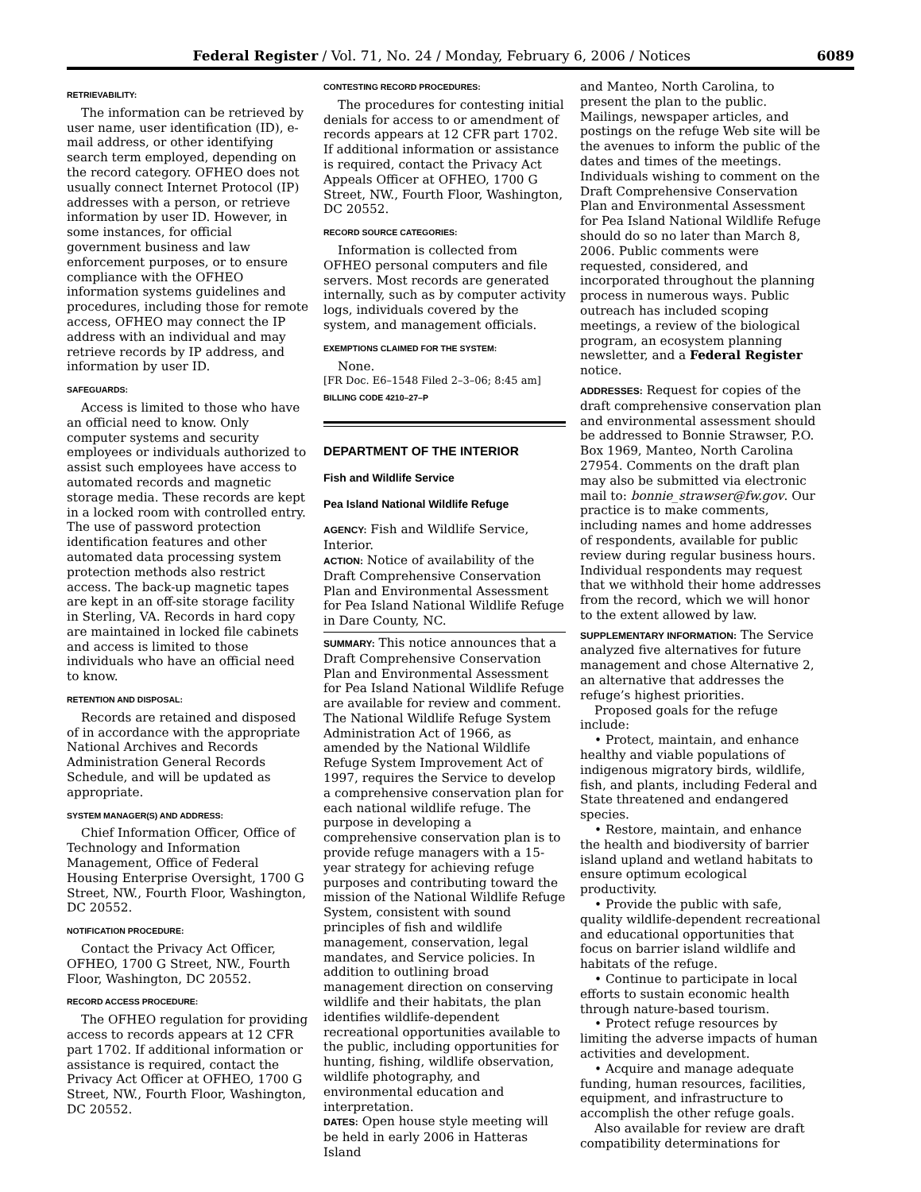Federal Register / Vol. 71, No. 24 / Monday, February 6, 2006 / Notices 6089
RETRIEVABILITY:
The information can be retrieved by user name, user identification (ID), e-mail address, or other identifying search term employed, depending on the record category. OFHEO does not usually connect Internet Protocol (IP) addresses with a person, or retrieve information by user ID. However, in some instances, for official government business and law enforcement purposes, or to ensure compliance with the OFHEO information systems guidelines and procedures, including those for remote access, OFHEO may connect the IP address with an individual and may retrieve records by IP address, and information by user ID.
SAFEGUARDS:
Access is limited to those who have an official need to know. Only computer systems and security employees or individuals authorized to assist such employees have access to automated records and magnetic storage media. These records are kept in a locked room with controlled entry. The use of password protection identification features and other automated data processing system protection methods also restrict access. The back-up magnetic tapes are kept in an off-site storage facility in Sterling, VA. Records in hard copy are maintained in locked file cabinets and access is limited to those individuals who have an official need to know.
RETENTION AND DISPOSAL:
Records are retained and disposed of in accordance with the appropriate National Archives and Records Administration General Records Schedule, and will be updated as appropriate.
SYSTEM MANAGER(S) AND ADDRESS:
Chief Information Officer, Office of Technology and Information Management, Office of Federal Housing Enterprise Oversight, 1700 G Street, NW., Fourth Floor, Washington, DC 20552.
NOTIFICATION PROCEDURE:
Contact the Privacy Act Officer, OFHEO, 1700 G Street, NW., Fourth Floor, Washington, DC 20552.
RECORD ACCESS PROCEDURE:
The OFHEO regulation for providing access to records appears at 12 CFR part 1702. If additional information or assistance is required, contact the Privacy Act Officer at OFHEO, 1700 G Street, NW., Fourth Floor, Washington, DC 20552.
CONTESTING RECORD PROCEDURES:
The procedures for contesting initial denials for access to or amendment of records appears at 12 CFR part 1702. If additional information or assistance is required, contact the Privacy Act Appeals Officer at OFHEO, 1700 G Street, NW., Fourth Floor, Washington, DC 20552.
RECORD SOURCE CATEGORIES:
Information is collected from OFHEO personal computers and file servers. Most records are generated internally, such as by computer activity logs, individuals covered by the system, and management officials.
EXEMPTIONS CLAIMED FOR THE SYSTEM:
None.
[FR Doc. E6–1548 Filed 2–3–06; 8:45 am]
BILLING CODE 4210–27–P
DEPARTMENT OF THE INTERIOR
Fish and Wildlife Service
Pea Island National Wildlife Refuge
AGENCY: Fish and Wildlife Service, Interior.
ACTION: Notice of availability of the Draft Comprehensive Conservation Plan and Environmental Assessment for Pea Island National Wildlife Refuge in Dare County, NC.
SUMMARY: This notice announces that a Draft Comprehensive Conservation Plan and Environmental Assessment for Pea Island National Wildlife Refuge are available for review and comment. The National Wildlife Refuge System Administration Act of 1966, as amended by the National Wildlife Refuge System Improvement Act of 1997, requires the Service to develop a comprehensive conservation plan for each national wildlife refuge. The purpose in developing a comprehensive conservation plan is to provide refuge managers with a 15-year strategy for achieving refuge purposes and contributing toward the mission of the National Wildlife Refuge System, consistent with sound principles of fish and wildlife management, conservation, legal mandates, and Service policies. In addition to outlining broad management direction on conserving wildlife and their habitats, the plan identifies wildlife-dependent recreational opportunities available to the public, including opportunities for hunting, fishing, wildlife observation, wildlife photography, and environmental education and interpretation.
DATES: Open house style meeting will be held in early 2006 in Hatteras Island
and Manteo, North Carolina, to present the plan to the public. Mailings, newspaper articles, and postings on the refuge Web site will be the avenues to inform the public of the dates and times of the meetings. Individuals wishing to comment on the Draft Comprehensive Conservation Plan and Environmental Assessment for Pea Island National Wildlife Refuge should do so no later than March 8, 2006. Public comments were requested, considered, and incorporated throughout the planning process in numerous ways. Public outreach has included scoping meetings, a review of the biological program, an ecosystem planning newsletter, and a Federal Register notice.
ADDRESSES: Request for copies of the draft comprehensive conservation plan and environmental assessment should be addressed to Bonnie Strawser, P.O. Box 1969, Manteo, North Carolina 27954. Comments on the draft plan may also be submitted via electronic mail to: bonnie_strawser@fw.gov. Our practice is to make comments, including names and home addresses of respondents, available for public review during regular business hours. Individual respondents may request that we withhold their home addresses from the record, which we will honor to the extent allowed by law.
SUPPLEMENTARY INFORMATION: The Service analyzed five alternatives for future management and chose Alternative 2, an alternative that addresses the refuge’s highest priorities.
Proposed goals for the refuge include:
• Protect, maintain, and enhance healthy and viable populations of indigenous migratory birds, wildlife, fish, and plants, including Federal and State threatened and endangered species.
• Restore, maintain, and enhance the health and biodiversity of barrier island upland and wetland habitats to ensure optimum ecological productivity.
• Provide the public with safe, quality wildlife-dependent recreational and educational opportunities that focus on barrier island wildlife and habitats of the refuge.
• Continue to participate in local efforts to sustain economic health through nature-based tourism.
• Protect refuge resources by limiting the adverse impacts of human activities and development.
• Acquire and manage adequate funding, human resources, facilities, equipment, and infrastructure to accomplish the other refuge goals.
Also available for review are draft compatibility determinations for